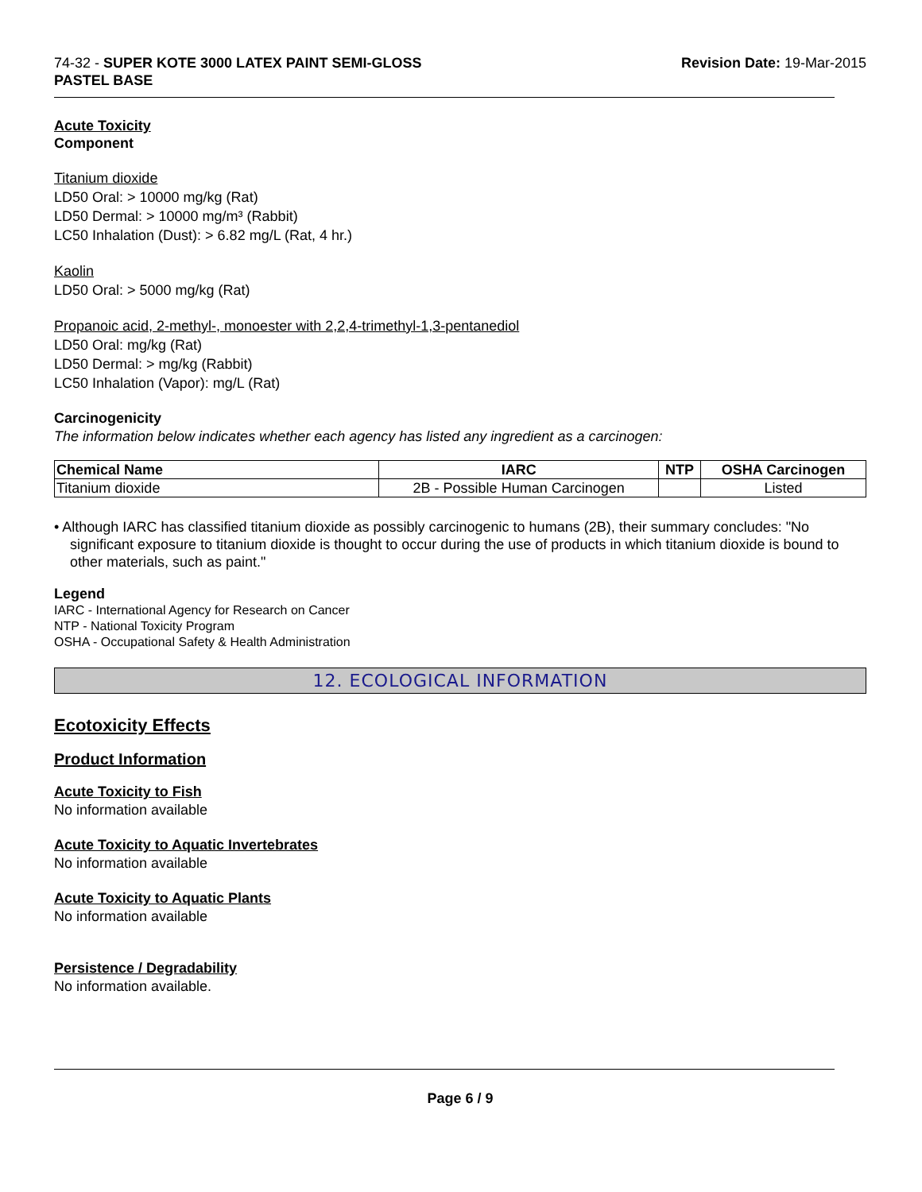74-32 - SUPER KOTE 3000 LATEX PAINT SEMI-GLOSS
PASTEL BASE
Revision Date: 19-Mar-2015
Acute Toxicity
Component
Titanium dioxide
LD50 Oral: > 10000 mg/kg (Rat)
LD50 Dermal: > 10000 mg/m³ (Rabbit)
LC50 Inhalation (Dust): > 6.82 mg/L (Rat, 4 hr.)
Kaolin
LD50 Oral: > 5000 mg/kg (Rat)
Propanoic acid, 2-methyl-, monoester with 2,2,4-trimethyl-1,3-pentanediol
LD50 Oral: mg/kg (Rat)
LD50 Dermal: > mg/kg (Rabbit)
LC50 Inhalation (Vapor): mg/L (Rat)
Carcinogenicity
The information below indicates whether each agency has listed any ingredient as a carcinogen:
| Chemical Name | IARC | NTP | OSHA Carcinogen |
| --- | --- | --- | --- |
| Titanium dioxide | 2B - Possible Human Carcinogen | | Listed |
• Although IARC has classified titanium dioxide as possibly carcinogenic to humans (2B), their summary concludes: "No significant exposure to titanium dioxide is thought to occur during the use of products in which titanium dioxide is bound to other materials, such as paint."
Legend
IARC - International Agency for Research on Cancer
NTP - National Toxicity Program
OSHA - Occupational Safety & Health Administration
12. ECOLOGICAL INFORMATION
Ecotoxicity Effects
Product Information
Acute Toxicity to Fish
No information available
Acute Toxicity to Aquatic Invertebrates
No information available
Acute Toxicity to Aquatic Plants
No information available
Persistence / Degradability
No information available.
Page 6 / 9